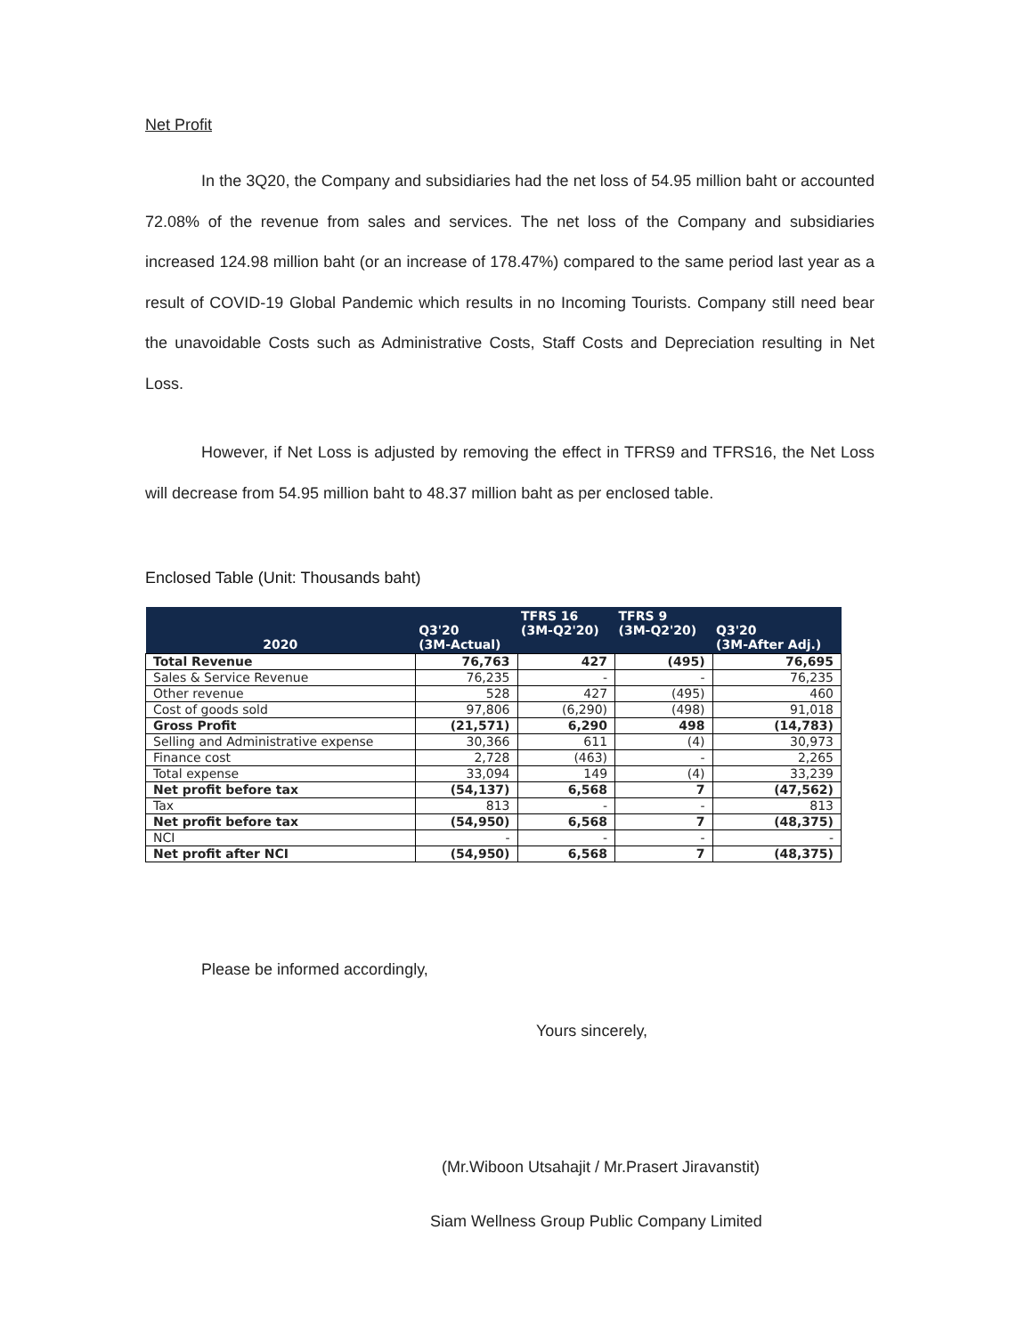Net Profit
In the 3Q20, the Company and subsidiaries had the net loss of 54.95 million baht or accounted 72.08% of the revenue from sales and services. The net loss of the Company and subsidiaries increased 124.98 million baht (or an increase of 178.47%) compared to the same period last year as a result of COVID-19 Global Pandemic which results in no Incoming Tourists. Company still need bear the unavoidable Costs such as Administrative Costs, Staff Costs and Depreciation resulting in Net Loss.
However, if Net Loss is adjusted by removing the effect in TFRS9 and TFRS16, the Net Loss will decrease from 54.95 million baht to 48.37 million baht as per enclosed table.
Enclosed Table (Unit: Thousands baht)
| 2020 | Q3'20 (3M-Actual) | TFRS 16 (3M-Q2'20) | TFRS 9 (3M-Q2'20) | Q3'20 (3M-After Adj.) |
| --- | --- | --- | --- | --- |
| Total Revenue | 76,763 | 427 | (495) | 76,695 |
| Sales & Service Revenue | 76,235 | - | - | 76,235 |
| Other revenue | 528 | 427 | (495) | 460 |
| Cost of goods sold | 97,806 | (6,290) | (498) | 91,018 |
| Gross Profit | (21,571) | 6,290 | 498 | (14,783) |
| Selling and Administrative expense | 30,366 | 611 | (4) | 30,973 |
| Finance cost | 2,728 | (463) | - | 2,265 |
| Total expense | 33,094 | 149 | (4) | 33,239 |
| Net profit before tax | (54,137) | 6,568 | 7 | (47,562) |
| Tax | 813 | - | - | 813 |
| Net profit before tax | (54,950) | 6,568 | 7 | (48,375) |
| NCI | - | - | - | - |
| Net profit after NCI | (54,950) | 6,568 | 7 | (48,375) |
Please be informed accordingly,
Yours sincerely,
(Mr.Wiboon Utsahajit / Mr.Prasert Jiravanstit)
Siam Wellness Group Public Company Limited